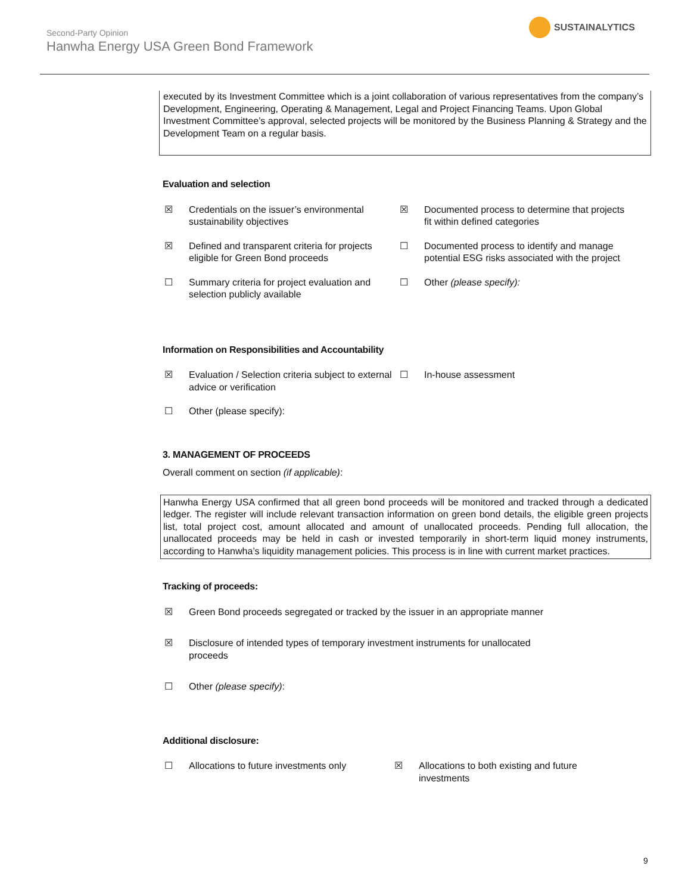Second-Party Opinion
Hanwha Energy USA Green Bond Framework
SUSTAINALYTICS
executed by its Investment Committee which is a joint collaboration of various representatives from the company’s Development, Engineering, Operating & Management, Legal and Project Financing Teams. Upon Global Investment Committee’s approval, selected projects will be monitored by the Business Planning & Strategy and the Development Team on a regular basis.
Evaluation and selection
☒ Credentials on the issuer’s environmental sustainability objectives
☒ Documented process to determine that projects fit within defined categories
☒ Defined and transparent criteria for projects eligible for Green Bond proceeds
☐ Documented process to identify and manage potential ESG risks associated with the project
☐ Summary criteria for project evaluation and selection publicly available
☐ Other (please specify):
Information on Responsibilities and Accountability
☒ Evaluation / Selection criteria subject to external advice or verification
☐ In-house assessment
☐ Other (please specify):
3. MANAGEMENT OF PROCEEDS
Overall comment on section (if applicable):
Hanwha Energy USA confirmed that all green bond proceeds will be monitored and tracked through a dedicated ledger. The register will include relevant transaction information on green bond details, the eligible green projects list, total project cost, amount allocated and amount of unallocated proceeds. Pending full allocation, the unallocated proceeds may be held in cash or invested temporarily in short-term liquid money instruments, according to Hanwha’s liquidity management policies. This process is in line with current market practices.
Tracking of proceeds:
☒ Green Bond proceeds segregated or tracked by the issuer in an appropriate manner
☒ Disclosure of intended types of temporary investment instruments for unallocated proceeds
☐ Other (please specify):
Additional disclosure:
☐ Allocations to future investments only
☒ Allocations to both existing and future investments
9